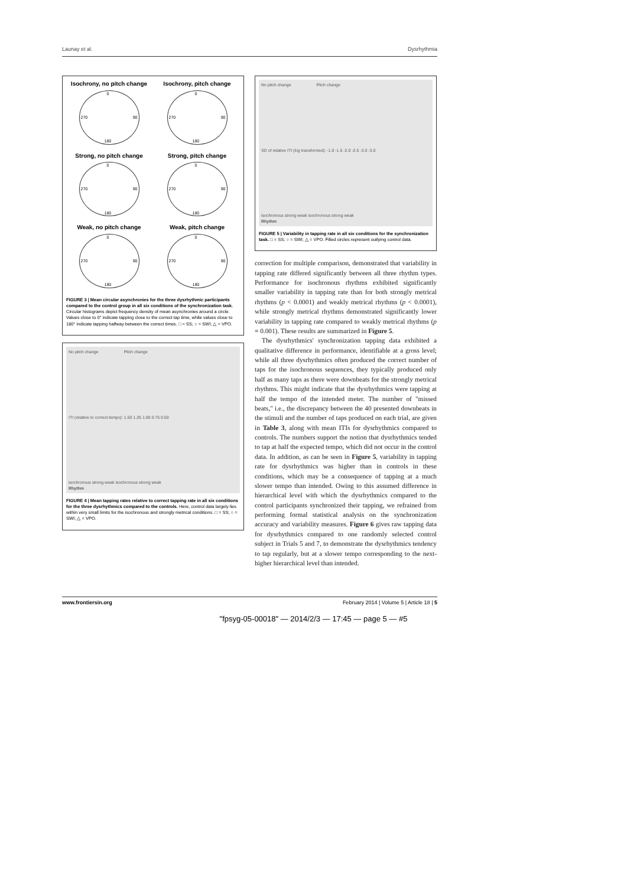Launay et al. Dysrhythmia
Isochrony, no pitch change
0
90 270
180
Isochrony, pitch change
0
90 270
180
Strong, no pitch change
0
90 270
180
Strong, pitch change
0
90 270
180
Weak, no pitch change
0
90 270
180
Weak, pitch change
0
90 270
180
FIGURE 3 | Mean circular asynchronies for the three dysrhythmic participants compared to the control group in all six conditions of the synchronization task. Circular histograms depict frequency density of mean asynchronies around a circle. Values close to 0° indicate tapping close to the correct tap time, while values close to 180° indicate tapping halfway between the correct times. □ = SS; ○ = SWI; △ = VPO.
No pitch change Pitch change
ITI (relative to correct tempo): 1.50 1.25 1.00 0.75 0.50
isochronous strong weak isochronous strong weak
Rhythm
FIGURE 4 | Mean tapping rates relative to correct tapping rate in all six conditions for the three dysrhythmics compared to the controls. Here, control data largely lies within very small limits for the isochronous and strongly metrical conditions. □ = SS; ○ = SWI; △ = VPO.
No pitch change Pitch change
SD of relative ITI (log transformed): -1.0 -1.5 -2.0 -2.5 -3.0 -3.0
isochronous strong weak isochronous strong weak
Rhythm
FIGURE 5 | Variability in tapping rate in all six conditions for the synchronization task. □ = SS; ○ = SWI; △ = VPO. Filled circles represent outlying control data.
correction for multiple comparison, demonstrated that variability in tapping rate differed significantly between all three rhythm types. Performance for isochronous rhythms exhibited significantly smaller variability in tapping rate than for both strongly metrical rhythms (p < 0.0001) and weakly metrical rhythms (p < 0.0001), while strongly metrical rhythms demonstrated significantly lower variability in tapping rate compared to weakly metrical rhythms (p = 0.001). These results are summarized in Figure 5.
The dysrhythmics' synchronization tapping data exhibited a qualitative difference in performance, identifiable at a gross level; while all three dysrhythmics often produced the correct number of taps for the isochronous sequences, they typically produced only half as many taps as there were downbeats for the strongly metrical rhythms. This might indicate that the dysrhythmics were tapping at half the tempo of the intended meter. The number of "missed beats," i.e., the discrepancy between the 40 presented downbeats in the stimuli and the number of taps produced on each trial, are given in Table 3, along with mean ITIs for dysrhythmics compared to controls. The numbers support the notion that dysrhythmics tended to tap at half the expected tempo, which did not occur in the control data. In addition, as can be seen in Figure 5, variability in tapping rate for dysrhythmics was higher than in controls in these conditions, which may be a consequence of tapping at a much slower tempo than intended. Owing to this assumed difference in hierarchical level with which the dysrhythmics compared to the control participants synchronized their tapping, we refrained from performing formal statistical analysis on the synchronization accuracy and variability measures. Figure 6 gives raw tapping data for dysrhythmics compared to one randomly selected control subject in Trials 5 and 7, to demonstrate the dysrhythmics tendency to tap regularly, but at a slower tempo corresponding to the next-higher hierarchical level than intended.
www.frontiersin.org February 2014 | Volume 5 | Article 18 | 5
"fpsyg-05-00018" — 2014/2/3 — 17:45 — page 5 — #5